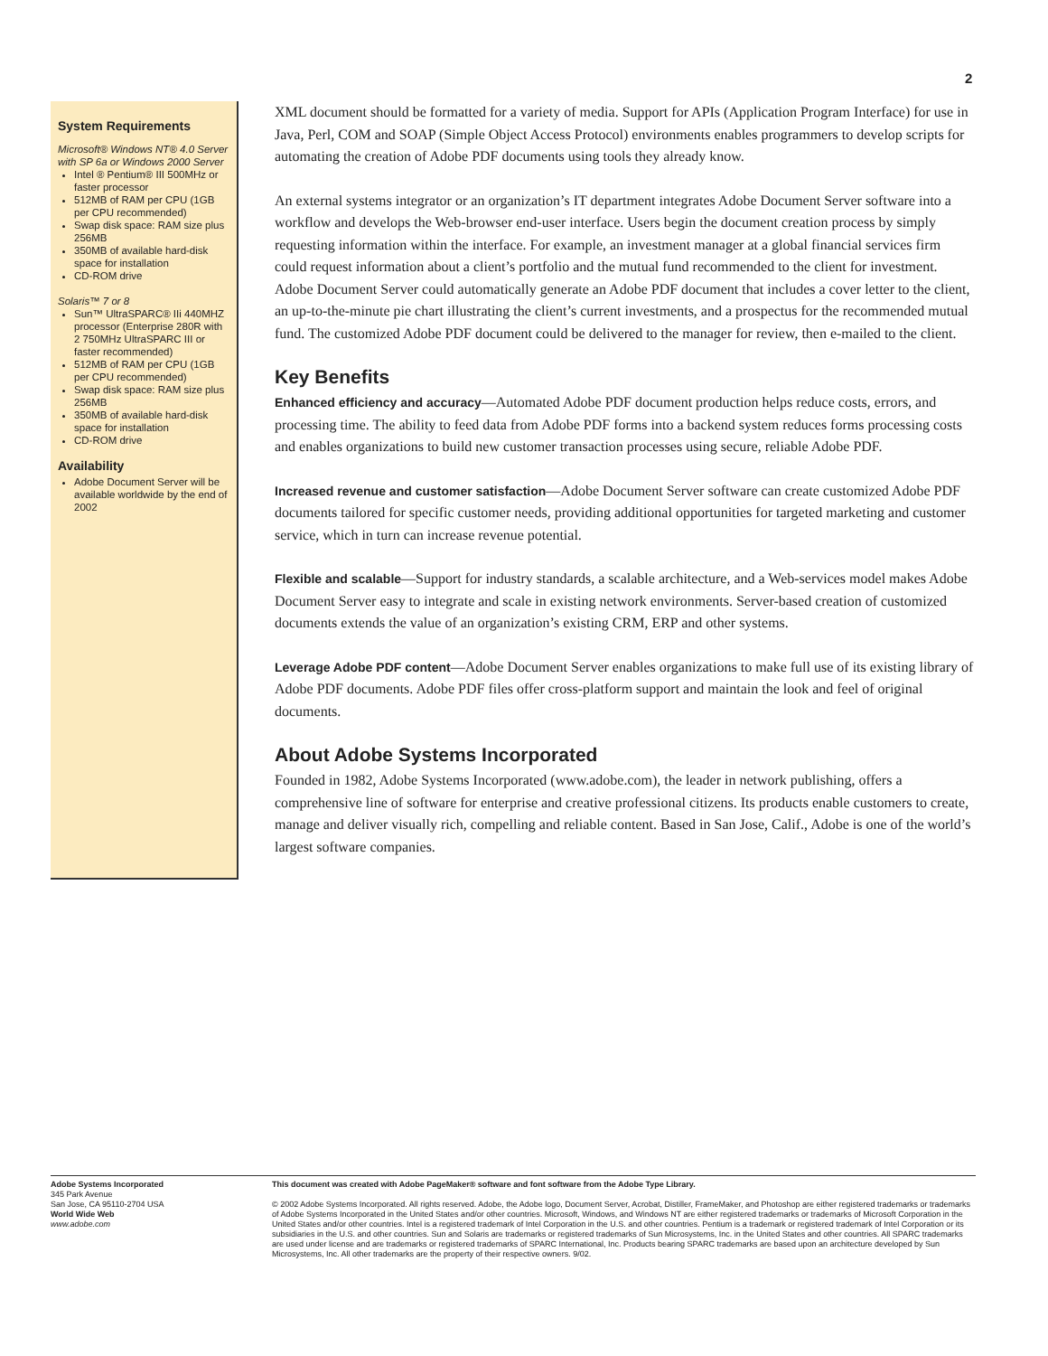2
System Requirements
Microsoft® Windows NT® 4.0 Server with SP 6a or Windows 2000 Server
Intel ® Pentium® III 500MHz or faster processor
512MB of RAM per CPU (1GB per CPU recommended)
Swap disk space: RAM size plus 256MB
350MB of available hard-disk space for installation
CD-ROM drive
Solaris™ 7 or 8
Sun™ UltraSPARC® IIi 440MHZ processor (Enterprise 280R with 2 750MHz UltraSPARC III or faster recommended)
512MB of RAM per CPU (1GB per CPU recommended)
Swap disk space: RAM size plus 256MB
350MB of available hard-disk space for installation
CD-ROM drive
Availability
Adobe Document Server will be available worldwide by the end of 2002
XML document should be formatted for a variety of media. Support for APIs (Application Program Interface) for use in Java, Perl, COM and SOAP (Simple Object Access Protocol) environments enables programmers to develop scripts for automating the creation of Adobe PDF documents using tools they already know.
An external systems integrator or an organization’s IT department integrates Adobe Document Server software into a workflow and develops the Web-browser end-user interface. Users begin the document creation process by simply requesting information within the interface. For example, an investment manager at a global financial services firm could request information about a client’s portfolio and the mutual fund recommended to the client for investment. Adobe Document Server could automatically generate an Adobe PDF document that includes a cover letter to the client, an up-to-the-minute pie chart illustrating the client’s current investments, and a prospectus for the recommended mutual fund. The customized Adobe PDF document could be delivered to the manager for review, then e-mailed to the client.
Key Benefits
Enhanced efficiency and accuracy—Automated Adobe PDF document production helps reduce costs, errors, and processing time. The ability to feed data from Adobe PDF forms into a backend system reduces forms processing costs and enables organizations to build new customer transaction processes using secure, reliable Adobe PDF.
Increased revenue and customer satisfaction—Adobe Document Server software can create customized Adobe PDF documents tailored for specific customer needs, providing additional opportunities for targeted marketing and customer service, which in turn can increase revenue potential.
Flexible and scalable—Support for industry standards, a scalable architecture, and a Web-services model makes Adobe Document Server easy to integrate and scale in existing network environments. Server-based creation of customized documents extends the value of an organization’s existing CRM, ERP and other systems.
Leverage Adobe PDF content—Adobe Document Server enables organizations to make full use of its existing library of Adobe PDF documents. Adobe PDF files offer cross-platform support and maintain the look and feel of original documents.
About Adobe Systems Incorporated
Founded in 1982, Adobe Systems Incorporated (www.adobe.com), the leader in network publishing, offers a comprehensive line of software for enterprise and creative professional citizens. Its products enable customers to create, manage and deliver visually rich, compelling and reliable content. Based in San Jose, Calif., Adobe is one of the world’s largest software companies.
Adobe Systems Incorporated
345 Park Avenue
San Jose, CA 95110-2704 USA
World Wide Web
www.adobe.com
This document was created with Adobe PageMaker® software and font software from the Adobe Type Library.
© 2002 Adobe Systems Incorporated. All rights reserved. Adobe, the Adobe logo, Document Server, Acrobat, Distiller, FrameMaker, and Photoshop are either registered trademarks or trademarks of Adobe Systems Incorporated in the United States and/or other countries. Microsoft, Windows, and Windows NT are either registered trademarks or trademarks of Microsoft Corporation in the United States and/or other countries. Intel is a registered trademark of Intel Corporation in the U.S. and other countries. Pentium is a trademark or registered trademark of Intel Corporation or its subsidiaries in the U.S. and other countries. Sun and Solaris are trademarks or registered trademarks of Sun Microsystems, Inc. in the United States and other countries. All SPARC trademarks are used under license and are trademarks or registered trademarks of SPARC International, Inc. Products bearing SPARC trademarks are based upon an architecture developed by Sun Microsystems, Inc. All other trademarks are the property of their respective owners. 9/02.